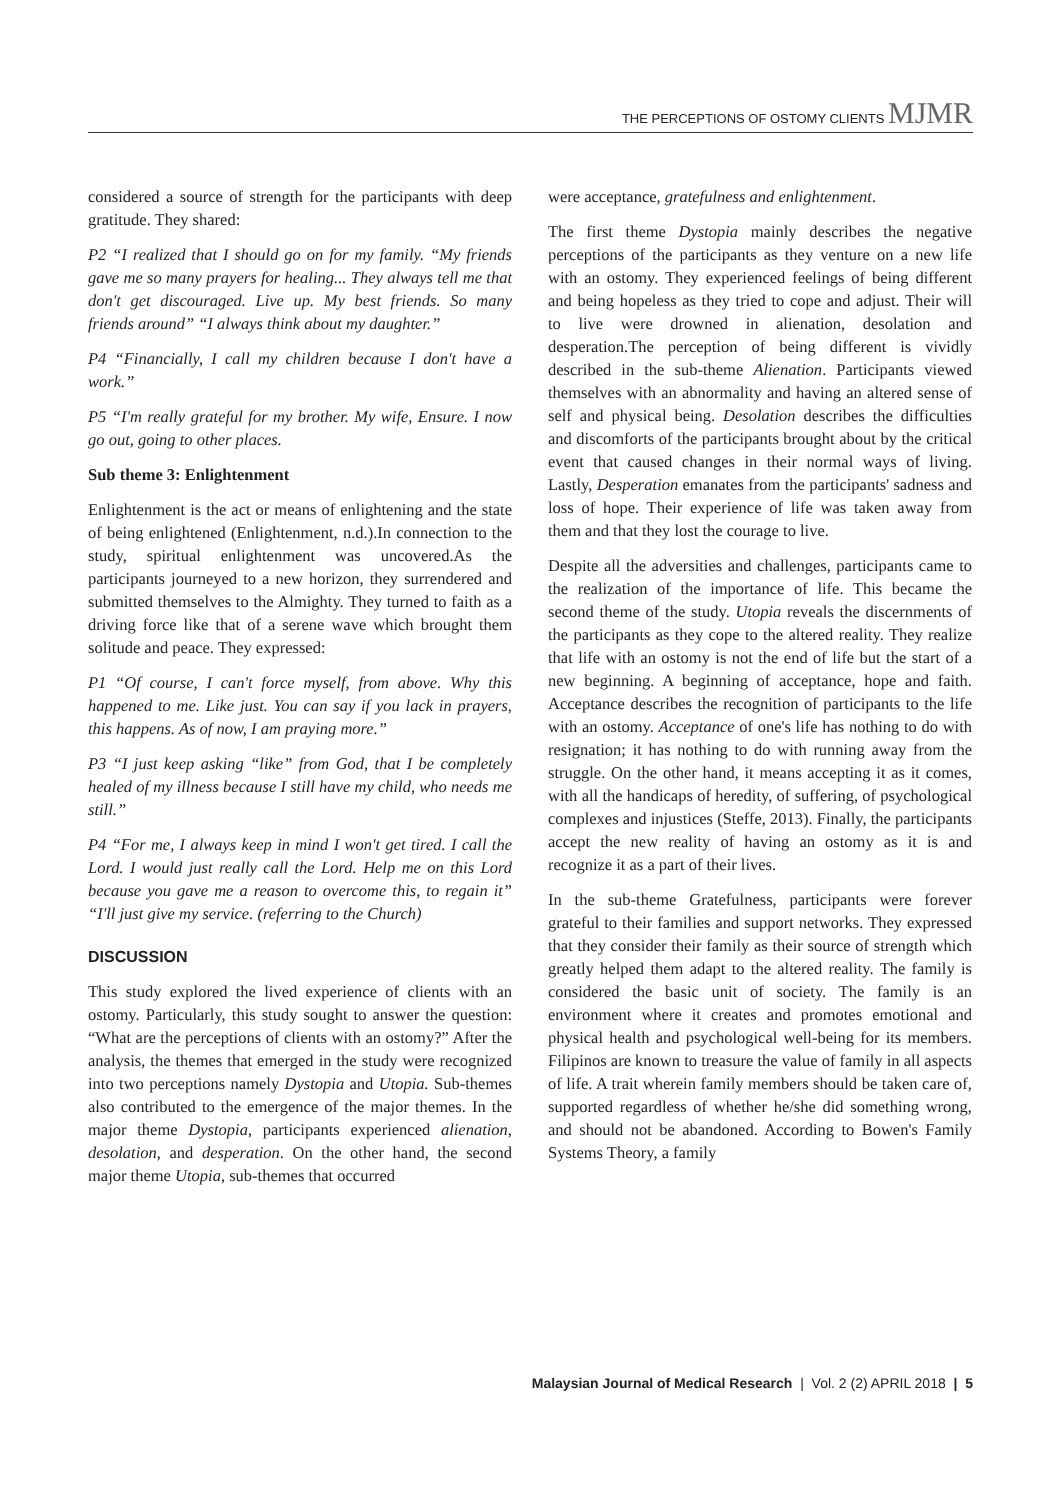THE PERCEPTIONS OF OSTOMY CLIENTS MJMR
considered a source of strength for the participants with deep gratitude. They shared:
P2 “I realized that I should go on for my family. “My friends gave me so many prayers for healing... They always tell me that don't get discouraged. Live up. My best friends. So many friends around” “I always think about my daughter.”
P4 “Financially, I call my children because I don't have a work.”
P5 “I'm really grateful for my brother. My wife, Ensure. I now go out, going to other places.
Sub theme 3: Enlightenment
Enlightenment is the act or means of enlightening and the state of being enlightened (Enlightenment, n.d.).In connection to the study, spiritual enlightenment was uncovered.As the participants journeyed to a new horizon, they surrendered and submitted themselves to the Almighty. They turned to faith as a driving force like that of a serene wave which brought them solitude and peace. They expressed:
P1 “Of course, I can't force myself, from above. Why this happened to me. Like just. You can say if you lack in prayers, this happens. As of now, I am praying more.”
P3 “I just keep asking “like” from God, that I be completely healed of my illness because I still have my child, who needs me still.”
P4 “For me, I always keep in mind I won't get tired. I call the Lord. I would just really call the Lord. Help me on this Lord because you gave me a reason to overcome this, to regain it” “I'll just give my service. (referring to the Church)
DISCUSSION
This study explored the lived experience of clients with an ostomy. Particularly, this study sought to answer the question: “What are the perceptions of clients with an ostomy?” After the analysis, the themes that emerged in the study were recognized into two perceptions namely Dystopia and Utopia. Sub-themes also contributed to the emergence of the major themes. In the major theme Dystopia, participants experienced alienation, desolation, and desperation. On the other hand, the second major theme Utopia, sub-themes that occurred
were acceptance, gratefulness and enlightenment.
The first theme Dystopia mainly describes the negative perceptions of the participants as they venture on a new life with an ostomy. They experienced feelings of being different and being hopeless as they tried to cope and adjust. Their will to live were drowned in alienation, desolation and desperation.The perception of being different is vividly described in the sub-theme Alienation. Participants viewed themselves with an abnormality and having an altered sense of self and physical being. Desolation describes the difficulties and discomforts of the participants brought about by the critical event that caused changes in their normal ways of living. Lastly, Desperation emanates from the participants' sadness and loss of hope. Their experience of life was taken away from them and that they lost the courage to live.
Despite all the adversities and challenges, participants came to the realization of the importance of life. This became the second theme of the study. Utopia reveals the discernments of the participants as they cope to the altered reality. They realize that life with an ostomy is not the end of life but the start of a new beginning. A beginning of acceptance, hope and faith. Acceptance describes the recognition of participants to the life with an ostomy. Acceptance of one's life has nothing to do with resignation; it has nothing to do with running away from the struggle. On the other hand, it means accepting it as it comes, with all the handicaps of heredity, of suffering, of psychological complexes and injustices (Steffe, 2013). Finally, the participants accept the new reality of having an ostomy as it is and recognize it as a part of their lives.
In the sub-theme Gratefulness, participants were forever grateful to their families and support networks. They expressed that they consider their family as their source of strength which greatly helped them adapt to the altered reality. The family is considered the basic unit of society. The family is an environment where it creates and promotes emotional and physical health and psychological well-being for its members. Filipinos are known to treasure the value of family in all aspects of life. A trait wherein family members should be taken care of, supported regardless of whether he/she did something wrong, and should not be abandoned. According to Bowen's Family Systems Theory, a family
Malaysian Journal of Medical Research | Vol. 2 (2) APRIL 2018 | 5